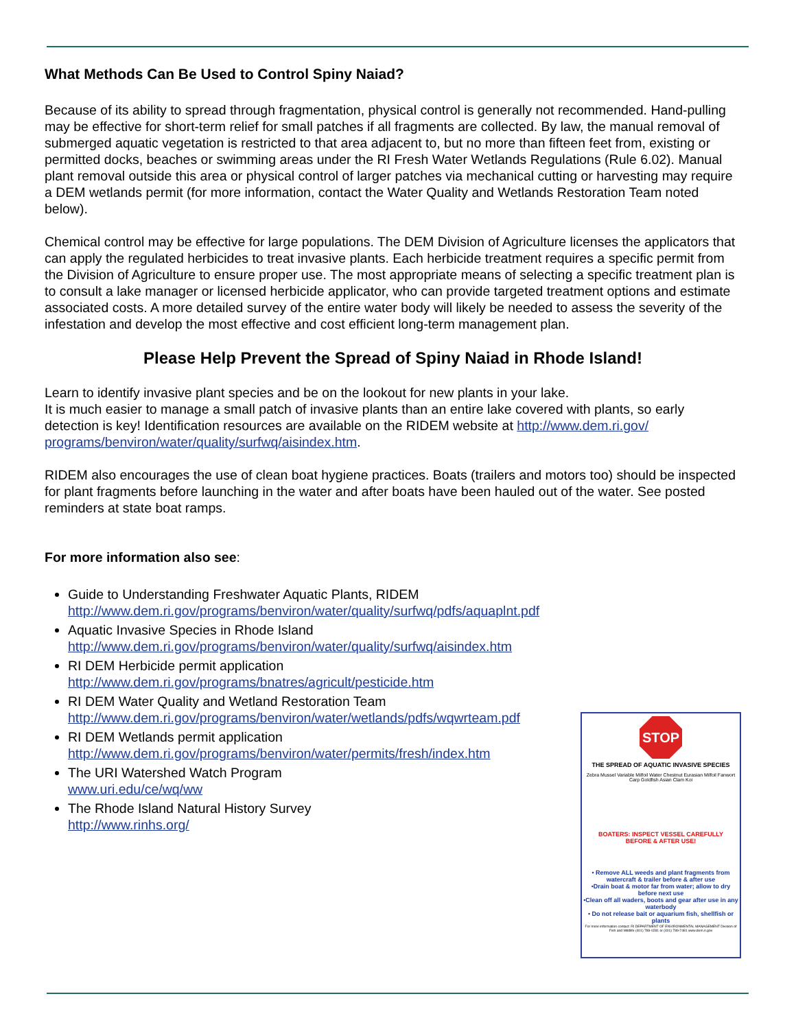What Methods Can Be Used to Control Spiny Naiad?
Because of its ability to spread through fragmentation, physical control is generally not recommended. Hand-pulling may be effective for short-term relief for small patches if all fragments are collected. By law, the manual removal of submerged aquatic vegetation is restricted to that area adjacent to, but no more than fifteen feet from, existing or permitted docks, beaches or swimming areas under the RI Fresh Water Wetlands Regulations (Rule 6.02). Manual plant removal outside this area or physical control of larger patches via mechanical cutting or harvesting may require a DEM wetlands permit (for more information, contact the Water Quality and Wetlands Restoration Team noted below).
Chemical control may be effective for large populations. The DEM Division of Agriculture licenses the applicators that can apply the regulated herbicides to treat invasive plants. Each herbicide treatment requires a specific permit from the Division of Agriculture to ensure proper use. The most appropriate means of selecting a specific treatment plan is to consult a lake manager or licensed herbicide applicator, who can provide targeted treatment options and estimate associated costs. A more detailed survey of the entire water body will likely be needed to assess the severity of the infestation and develop the most effective and cost efficient long-term management plan.
Please Help Prevent the Spread of Spiny Naiad in Rhode Island!
Learn to identify invasive plant species and be on the lookout for new plants in your lake.
It is much easier to manage a small patch of invasive plants than an entire lake covered with plants, so early detection is key! Identification resources are available on the RIDEM website at http://www.dem.ri.gov/ programs/benviron/water/quality/surfwq/aisindex.htm.
RIDEM also encourages the use of clean boat hygiene practices. Boats (trailers and motors too) should be inspected for plant fragments before launching in the water and after boats have been hauled out of the water. See posted reminders at state boat ramps.
For more information also see:
Guide to Understanding Freshwater Aquatic Plants, RIDEM
http://www.dem.ri.gov/programs/benviron/water/quality/surfwq/pdfs/aquaplnt.pdf
Aquatic Invasive Species in Rhode Island
http://www.dem.ri.gov/programs/benviron/water/quality/surfwq/aisindex.htm
RI DEM Herbicide permit application
http://www.dem.ri.gov/programs/bnatres/agricult/pesticide.htm
RI DEM Water Quality and Wetland Restoration Team
http://www.dem.ri.gov/programs/benviron/water/wetlands/pdfs/wqwrteam.pdf
RI DEM Wetlands permit application
http://www.dem.ri.gov/programs/benviron/water/permits/fresh/index.htm
The URI Watershed Watch Program
www.uri.edu/ce/wq/ww
The Rhode Island Natural History Survey
http://www.rinhs.org/
STOP
THE SPREAD OF AQUATIC INVASIVE SPECIES
Zebra Mussel Variable Milfoil Water Chestnut Eurasian Milfoil Fanwort Carp Goldfish Asian Clam Koi
BOATERS: INSPECT VESSEL CAREFULLY
BEFORE & AFTER USE!
• Remove ALL weeds and plant fragments from watercraft & trailer before & after use
•Drain boat & motor far from water; allow to dry before next use
•Clean off all waders, boots and gear after use in any waterbody
• Do not release bait or aquarium fish, shellfish or plants
For more information contact: RI DEPARTMENT OF ENVIRONMENTAL MANAGEMENT Division of Fish and Wildlife (401) 789-0281 or (401) 789-7481 www.dem.ri.gov